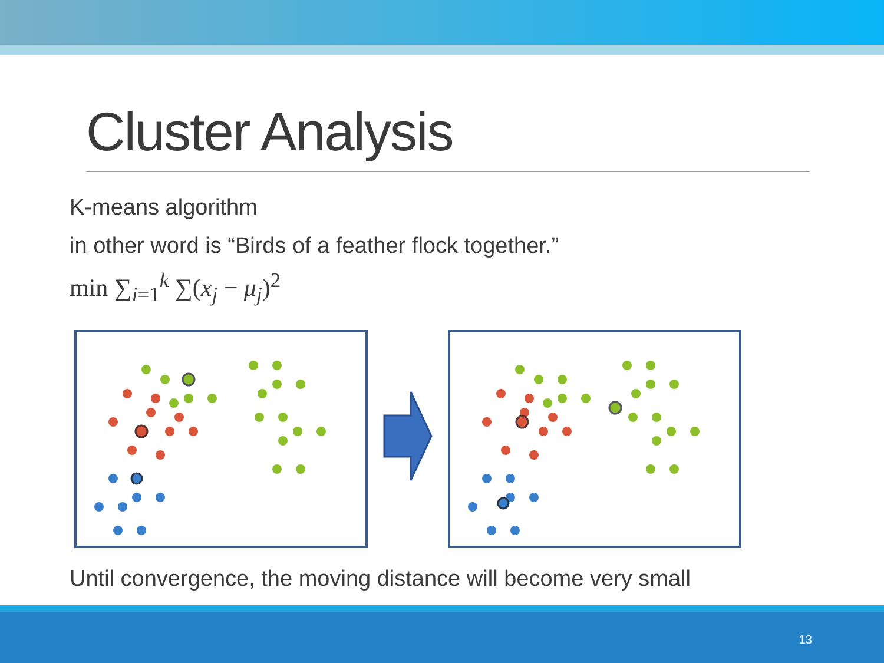Cluster Analysis
K-means algorithm
in other word is “Birds of a feather flock together.”
min ∑<sub>i=1</sub><sup>k</sup> ∑(x<sub>j</sub> − μ<sub>j</sub>)<sup>2</sup>
Until convergence, the moving distance will become very small
13